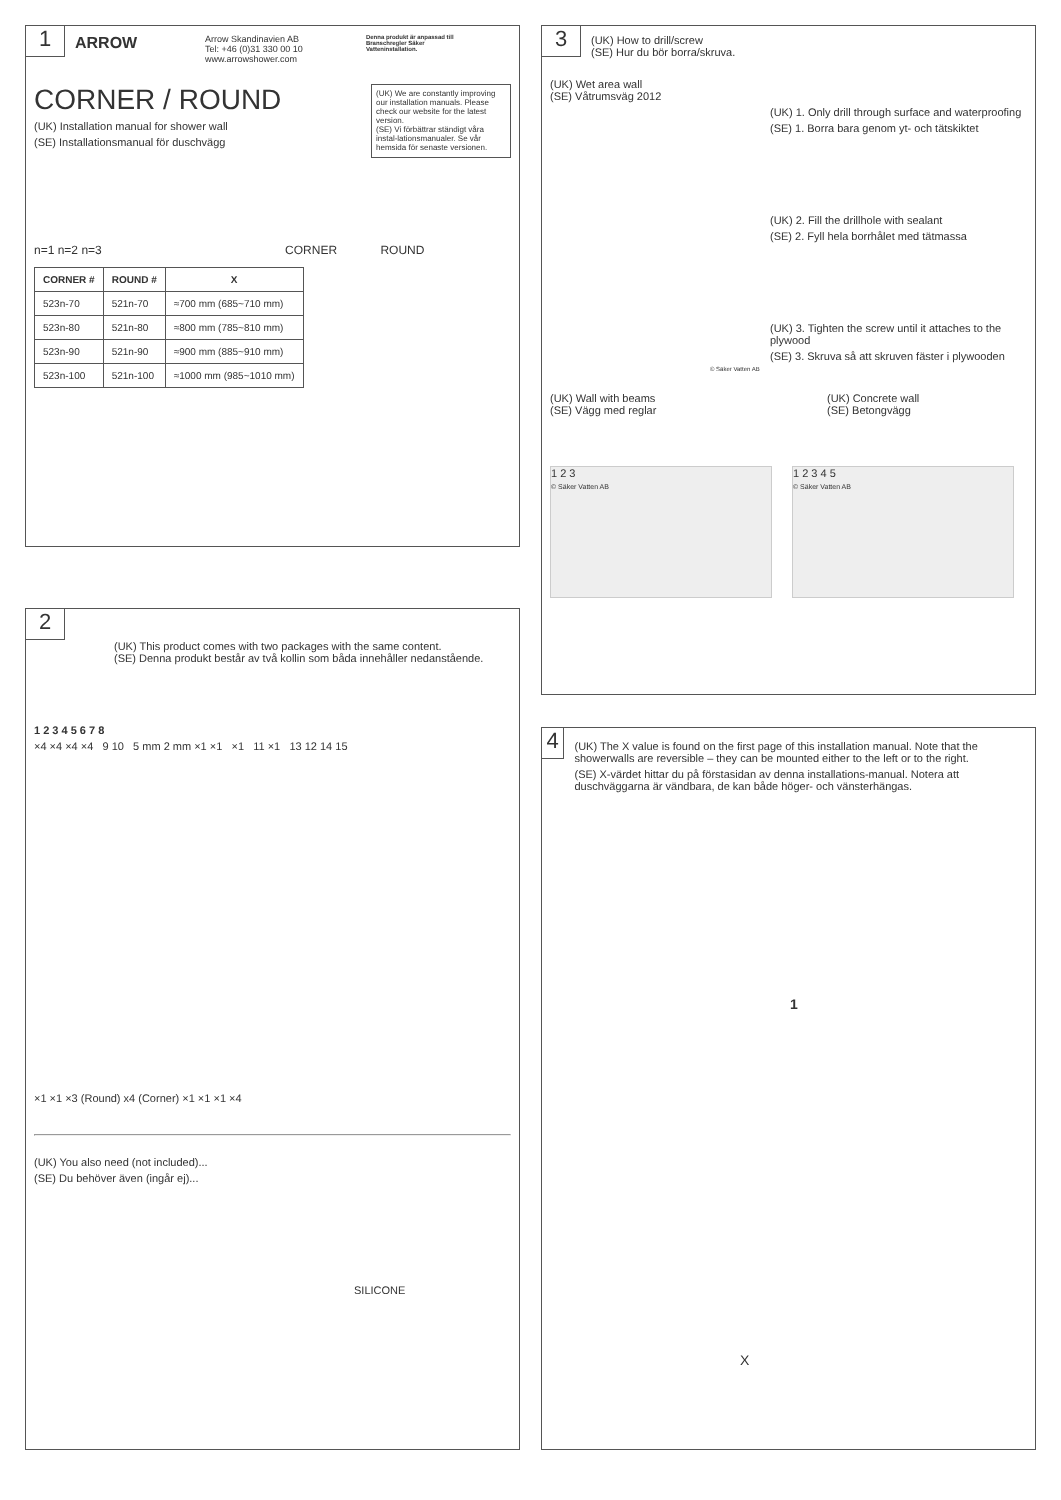1 ARROW Arrow Skandinavien AB
Tel: +46 (0)31 330 00 10
www.arrowshower.com Denna produkt är anpassad till Branschregler Säker Vatteninstallation.
CORNER / ROUND
(UK) Installation manual for shower wall
(SE) Installationsmanual för duschvägg
(UK) We are constantly improving our installation manuals. Please check our website for the latest version.
(SE) Vi förbättrar ständigt våra instal-lationsmanualer. Se vår hemsida för senaste versionen.
n=1 n=2 n=3 CORNER ROUND
| CORNER # | ROUND # | X |
| --- | --- | --- |
| 523n-70 | 521n-70 | ≈700 mm (685~710 mm) |
| 523n-80 | 521n-80 | ≈800 mm (785~810 mm) |
| 523n-90 | 521n-90 | ≈900 mm (885~910 mm) |
| 523n-100 | 521n-100 | ≈1000 mm (985~1010 mm) |
3 (UK) How to drill/screw
(SE) Hur du bör borra/skruva.
(UK) Wet area wall
(SE) Våtrumsväg 2012
(UK) 1. Only drill through surface and waterproofing
(SE) 1. Borra bara genom yt- och tätskiktet
(UK) 2. Fill the drillhole with sealant
(SE) 2. Fyll hela borrhålet med tätmassa
(UK) 3. Tighten the screw until it attaches to the plywood
(SE) 3. Skruva så att skruven fäster i plywooden
© Säker Vatten AB
(UK) Wall with beams
(SE) Vägg med reglar
(UK) Concrete wall
(SE) Betongvägg
1 2 3
© Säker Vatten AB
1 2 3 4 5
© Säker Vatten AB
2 (UK) This product comes with two packages with the same content.
(SE) Denna produkt består av två kollin som båda innehåller nedanstående.
1 2 3 4 5 6 7 8
×4 ×4 ×4 ×4 9 10 5 mm 2 mm ×1 ×1 ×1 11 ×1 13 12 14 15
×1 ×1 ×3 (Round) x4 (Corner) ×1 ×1 ×1 ×4
(UK) You also need (not included)...
(SE) Du behöver även (ingår ej)...
SILICONE
4
(UK) The X value is found on the first page of this installation manual. Note that the showerwalls are reversible – they can be mounted either to the left or to the right.
(SE) X-värdet hittar du på förstasidan av denna installations-manual. Notera att duschväggarna är vändbara, de kan både höger- och vänsterhängas.
1
X